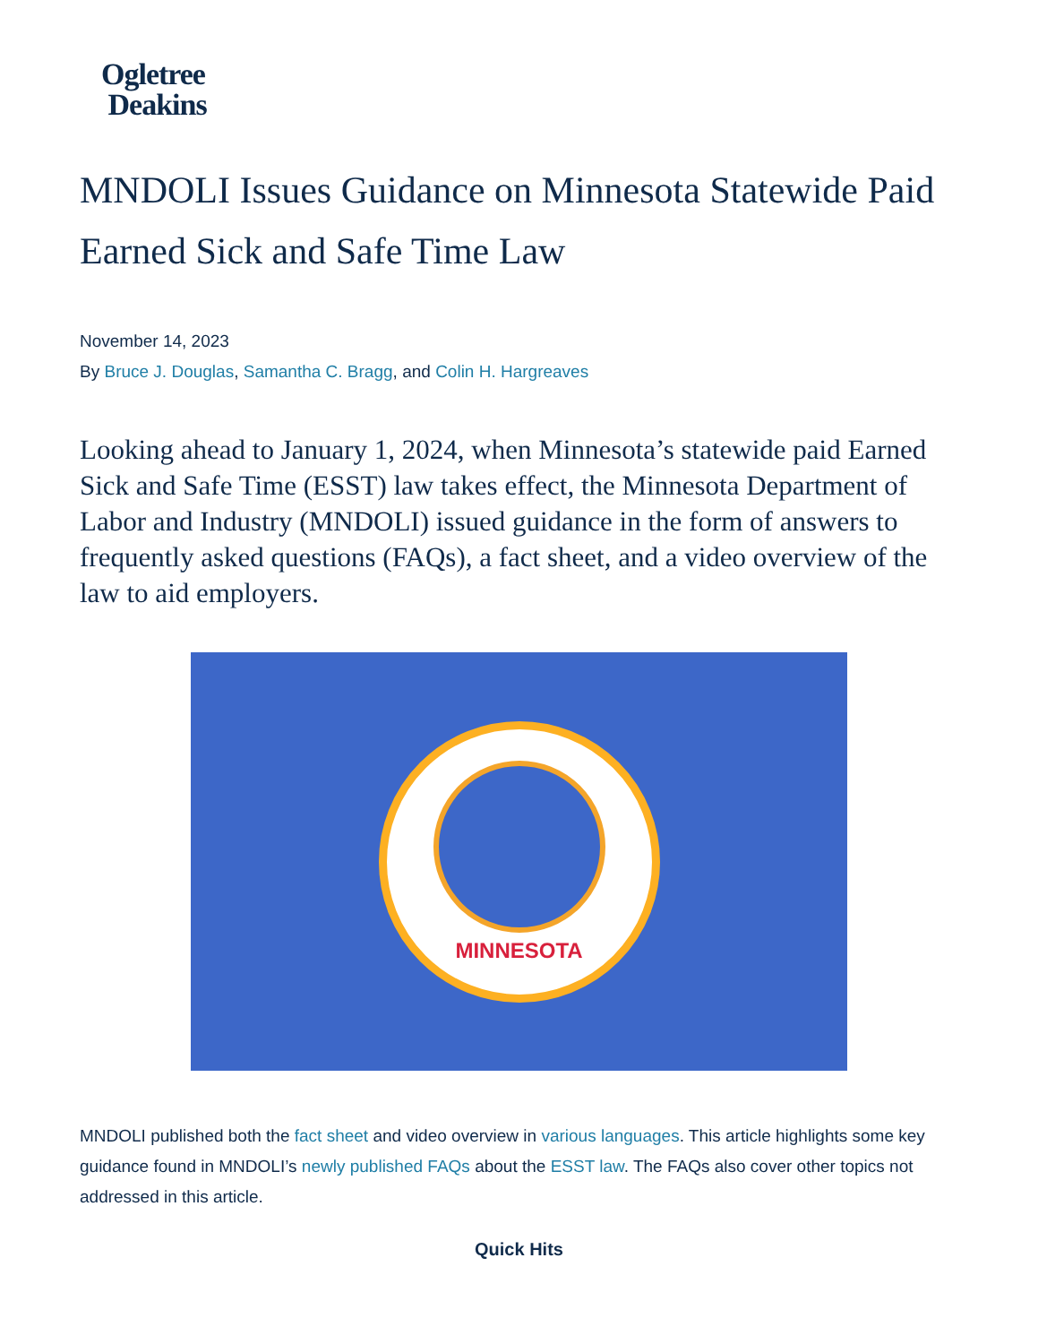Ogletree
Deakins
MNDOLI Issues Guidance on Minnesota Statewide Paid Earned Sick and Safe Time Law
November 14, 2023
By Bruce J. Douglas, Samantha C. Bragg, and Colin H. Hargreaves
Looking ahead to January 1, 2024, when Minnesota’s statewide paid Earned Sick and Safe Time (ESST) law takes effect, the Minnesota Department of Labor and Industry (MNDOLI) issued guidance in the form of answers to frequently asked questions (FAQs), a fact sheet, and a video overview of the law to aid employers.
MINNESOTA
MNDOLI published both the fact sheet and video overview in various languages. This article highlights some key guidance found in MNDOLI’s newly published FAQs about the ESST law. The FAQs also cover other topics not addressed in this article.
Quick Hits